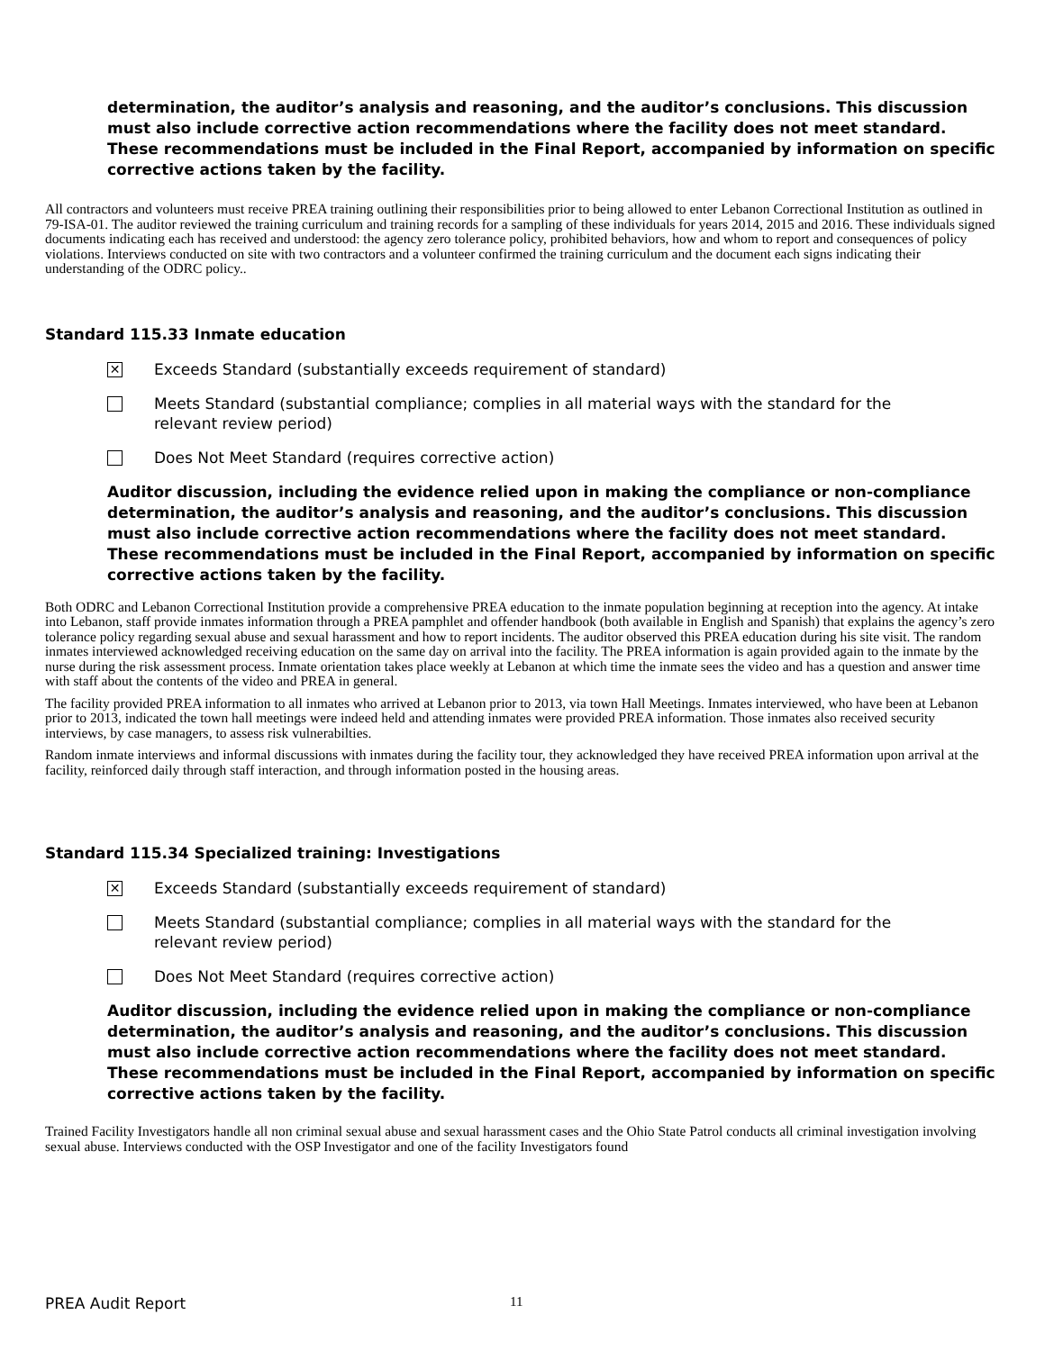determination, the auditor’s analysis and reasoning, and the auditor’s conclusions. This discussion must also include corrective action recommendations where the facility does not meet standard. These recommendations must be included in the Final Report, accompanied by information on specific corrective actions taken by the facility.
All contractors and volunteers must receive PREA training outlining their responsibilities prior to being allowed to enter Lebanon Correctional Institution as outlined in 79-ISA-01. The auditor reviewed the training curriculum and training records for a sampling of these individuals for years 2014, 2015 and 2016. These individuals signed documents indicating each has received and understood: the agency zero tolerance policy, prohibited behaviors, how and whom to report and consequences of policy violations. Interviews conducted on site with two contractors and a volunteer confirmed the training curriculum and the document each signs indicating their understanding of the ODRC policy..
Standard 115.33 Inmate education
✕ Exceeds Standard (substantially exceeds requirement of standard)
Meets Standard (substantial compliance; complies in all material ways with the standard for the
relevant review period)
Does Not Meet Standard (requires corrective action)
Auditor discussion, including the evidence relied upon in making the compliance or non-compliance determination, the auditor’s analysis and reasoning, and the auditor’s conclusions. This discussion must also include corrective action recommendations where the facility does not meet standard. These recommendations must be included in the Final Report, accompanied by information on specific corrective actions taken by the facility.
Both ODRC and Lebanon Correctional Institution provide a comprehensive PREA education to the inmate population beginning at reception into the agency. At intake into Lebanon, staff provide inmates information through a PREA pamphlet and offender handbook (both available in English and Spanish) that explains the agency’s zero tolerance policy regarding sexual abuse and sexual harassment and how to report incidents. The auditor observed this PREA education during his site visit. The random inmates interviewed acknowledged receiving education on the same day on arrival into the facility. The PREA information is again provided again to the inmate by the nurse during the risk assessment process. Inmate orientation takes place weekly at Lebanon at which time the inmate sees the video and has a question and answer time with staff about the contents of the video and PREA in general.
The facility provided PREA information to all inmates who arrived at Lebanon prior to 2013, via town Hall Meetings. Inmates interviewed, who have been at Lebanon prior to 2013, indicated the town hall meetings were indeed held and attending inmates were provided PREA information. Those inmates also received security interviews, by case managers, to assess risk vulnerabilties.
Random inmate interviews and informal discussions with inmates during the facility tour, they acknowledged they have received PREA information upon arrival at the facility, reinforced daily through staff interaction, and through information posted in the housing areas.
Standard 115.34 Specialized training: Investigations
✕ Exceeds Standard (substantially exceeds requirement of standard)
Meets Standard (substantial compliance; complies in all material ways with the standard for the
relevant review period)
Does Not Meet Standard (requires corrective action)
Auditor discussion, including the evidence relied upon in making the compliance or non-compliance determination, the auditor’s analysis and reasoning, and the auditor’s conclusions. This discussion must also include corrective action recommendations where the facility does not meet standard. These recommendations must be included in the Final Report, accompanied by information on specific corrective actions taken by the facility.
Trained Facility Investigators handle all non criminal sexual abuse and sexual harassment cases and the Ohio State Patrol conducts all criminal investigation involving sexual abuse. Interviews conducted with the OSP Investigator and one of the facility Investigators found
PREA Audit Report 11